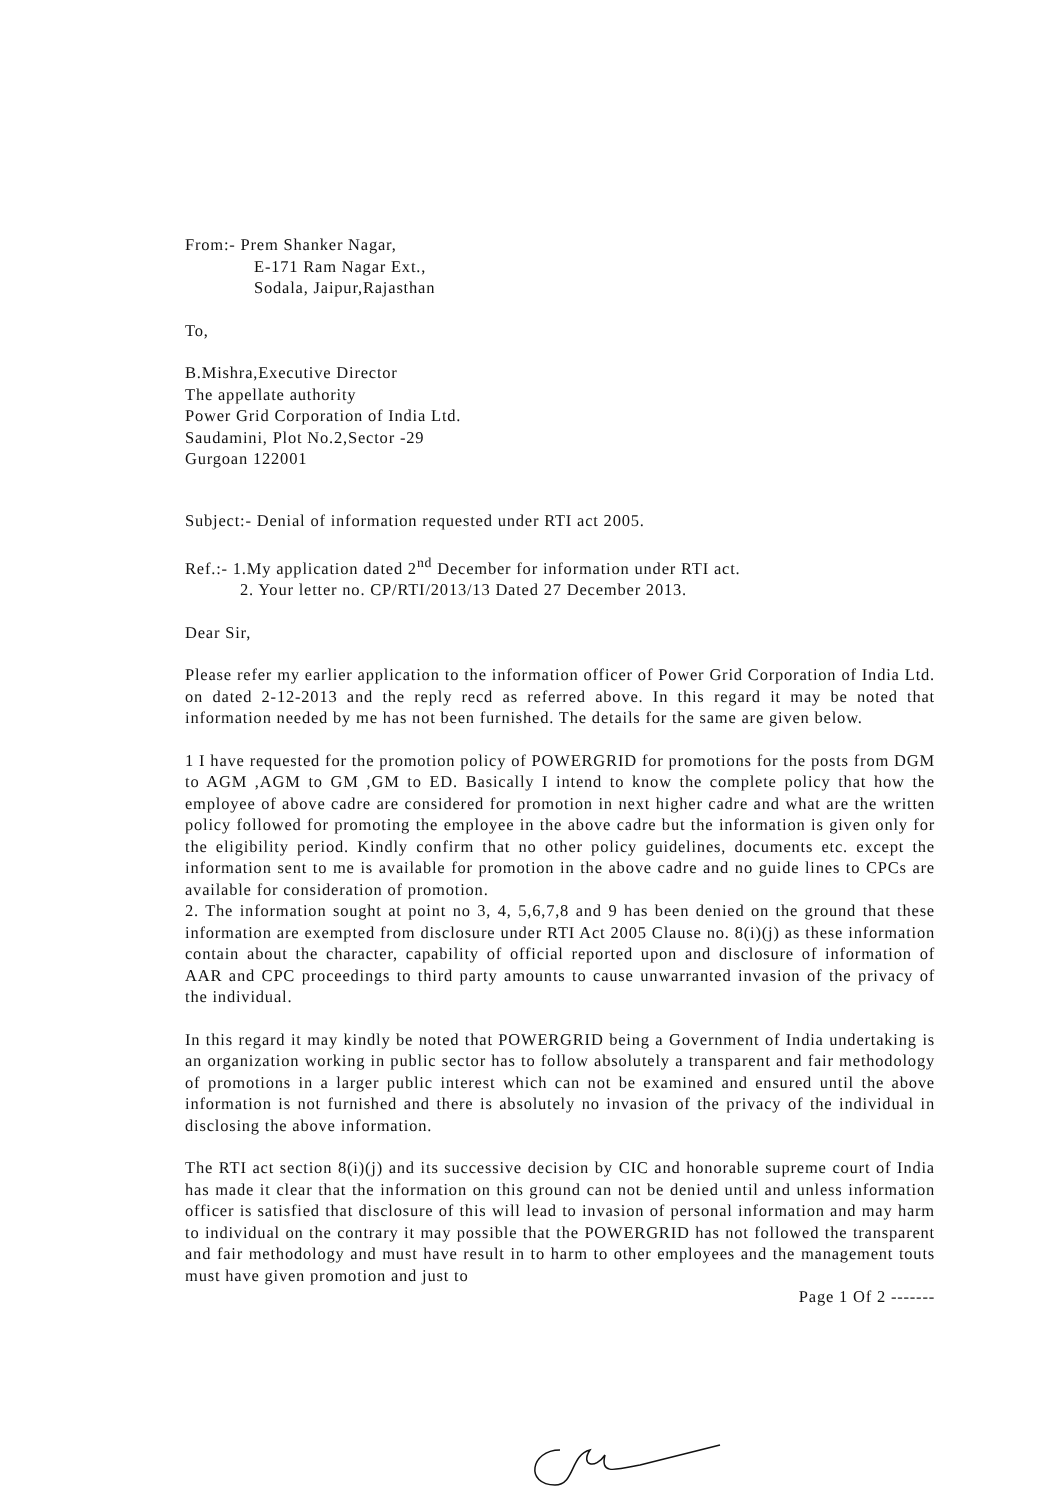From:- Prem Shanker Nagar,
E-171 Ram Nagar Ext.,
Sodala, Jaipur,Rajasthan
To,
B.Mishra,Executive Director
The appellate authority
Power Grid Corporation of India Ltd.
Saudamini, Plot No.2,Sector -29
Gurgoan 122001
Subject:- Denial of information requested under RTI act 2005.
Ref.:- 1.My application dated 2<sup>nd</sup> December for information under RTI act.
2. Your letter no. CP/RTI/2013/13 Dated 27 December 2013.
Dear Sir,
Please refer my earlier application to the information officer of Power Grid Corporation of India Ltd. on dated 2-12-2013 and the reply recd as referred above. In this regard it may be noted that information needed by me has not been furnished. The details for the same are given below.
1 I have requested for the promotion policy of POWERGRID for promotions for the posts from DGM to AGM ,AGM to GM ,GM to ED. Basically I intend to know the complete policy that how the employee of above cadre are considered for promotion in next higher cadre and what are the written policy followed for promoting the employee in the above cadre but the information is given only for the eligibility period. Kindly confirm that no other policy guidelines, documents etc. except the information sent to me is available for promotion in the above cadre and no guide lines to CPCs are available for consideration of promotion.
2. The information sought at point no 3, 4, 5,6,7,8 and 9 has been denied on the ground that these information are exempted from disclosure under RTI Act 2005 Clause no. 8(i)(j) as these information contain about the character, capability of official reported upon and disclosure of information of AAR and CPC proceedings to third party amounts to cause unwarranted invasion of the privacy of the individual.
In this regard it may kindly be noted that POWERGRID being a Government of India undertaking is an organization working in public sector has to follow absolutely a transparent and fair methodology of promotions in a larger public interest which can not be examined and ensured until the above information is not furnished and there is absolutely no invasion of the privacy of the individual in disclosing the above information.
The RTI act section 8(i)(j) and its successive decision by CIC and honorable supreme court of India has made it clear that the information on this ground can not be denied until and unless information officer is satisfied that disclosure of this will lead to invasion of personal information and may harm to individual on the contrary it may possible that the POWERGRID has not followed the transparent and fair methodology and must have result in to harm to other employees and the management touts must have given promotion and just to
Page 1 Of 2 -------